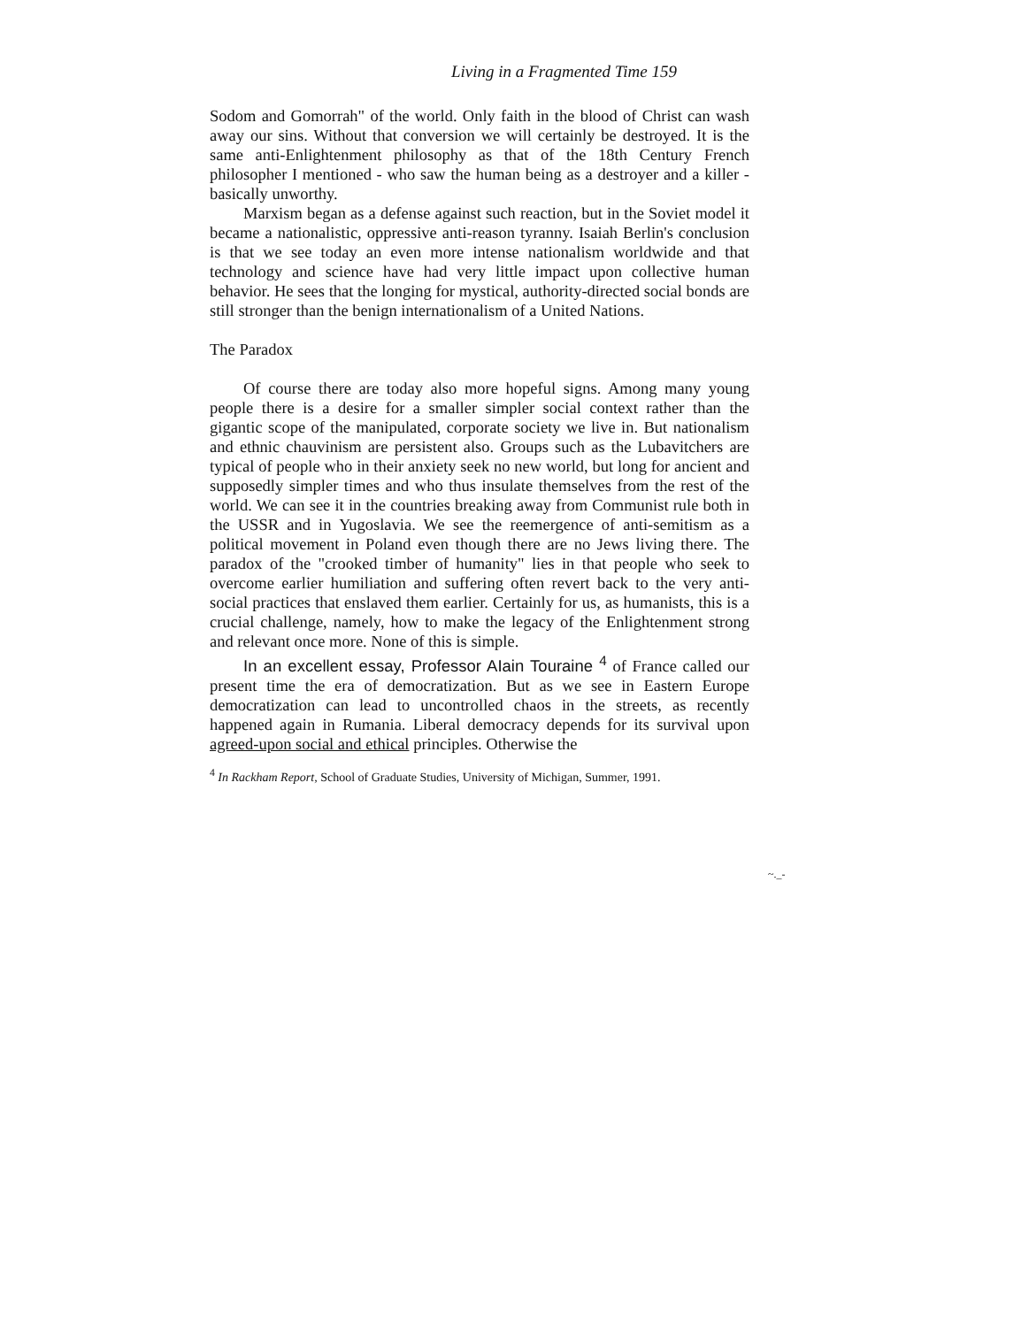Living in a Fragmented Time 159
Sodom and Gomorrah" of the world. Only faith in the blood of Christ can wash away our sins. Without that conversion we will certainly be destroyed. It is the same anti-Enlightenment philosophy as that of the 18th Century French philosopher I mentioned - who saw the human being as a destroyer and a killer - basically unworthy.
Marxism began as a defense against such reaction, but in the Soviet model it became a nationalistic, oppressive anti-reason tyranny. Isaiah Berlin's conclusion is that we see today an even more intense nationalism worldwide and that technology and science have had very little impact upon collective human behavior. He sees that the longing for mystical, authority-directed social bonds are still stronger than the benign internationalism of a United Nations.
The Paradox
Of course there are today also more hopeful signs. Among many young people there is a desire for a smaller simpler social context rather than the gigantic scope of the manipulated, corporate society we live in. But nationalism and ethnic chauvinism are persistent also. Groups such as the Lubavitchers are typical of people who in their anxiety seek no new world, but long for ancient and supposedly simpler times and who thus insulate themselves from the rest of the world. We can see it in the countries breaking away from Communist rule both in the USSR and in Yugoslavia. We see the reemergence of anti-semitism as a political movement in Poland even though there are no Jews living there. The paradox of the "crooked timber of humanity" lies in that people who seek to overcome earlier humiliation and suffering often revert back to the very anti-social practices that enslaved them earlier. Certainly for us, as humanists, this is a crucial challenge, namely, how to make the legacy of the Enlightenment strong and relevant once more. None of this is simple.
In an excellent essay, Professor AIain Touraine <sup>4</sup> of France called our present time the era of democratization. But as we see in Eastern Europe democratization can lead to uncontrolled chaos in the streets, as recently happened again in Rumania. Liberal democracy depends for its survival upon agreed-upon social and ethical principles. Otherwise the
<sup>4</sup> In Rackham Report, School of Graduate Studies, University of Michigan, Summer, 1991.
~._-